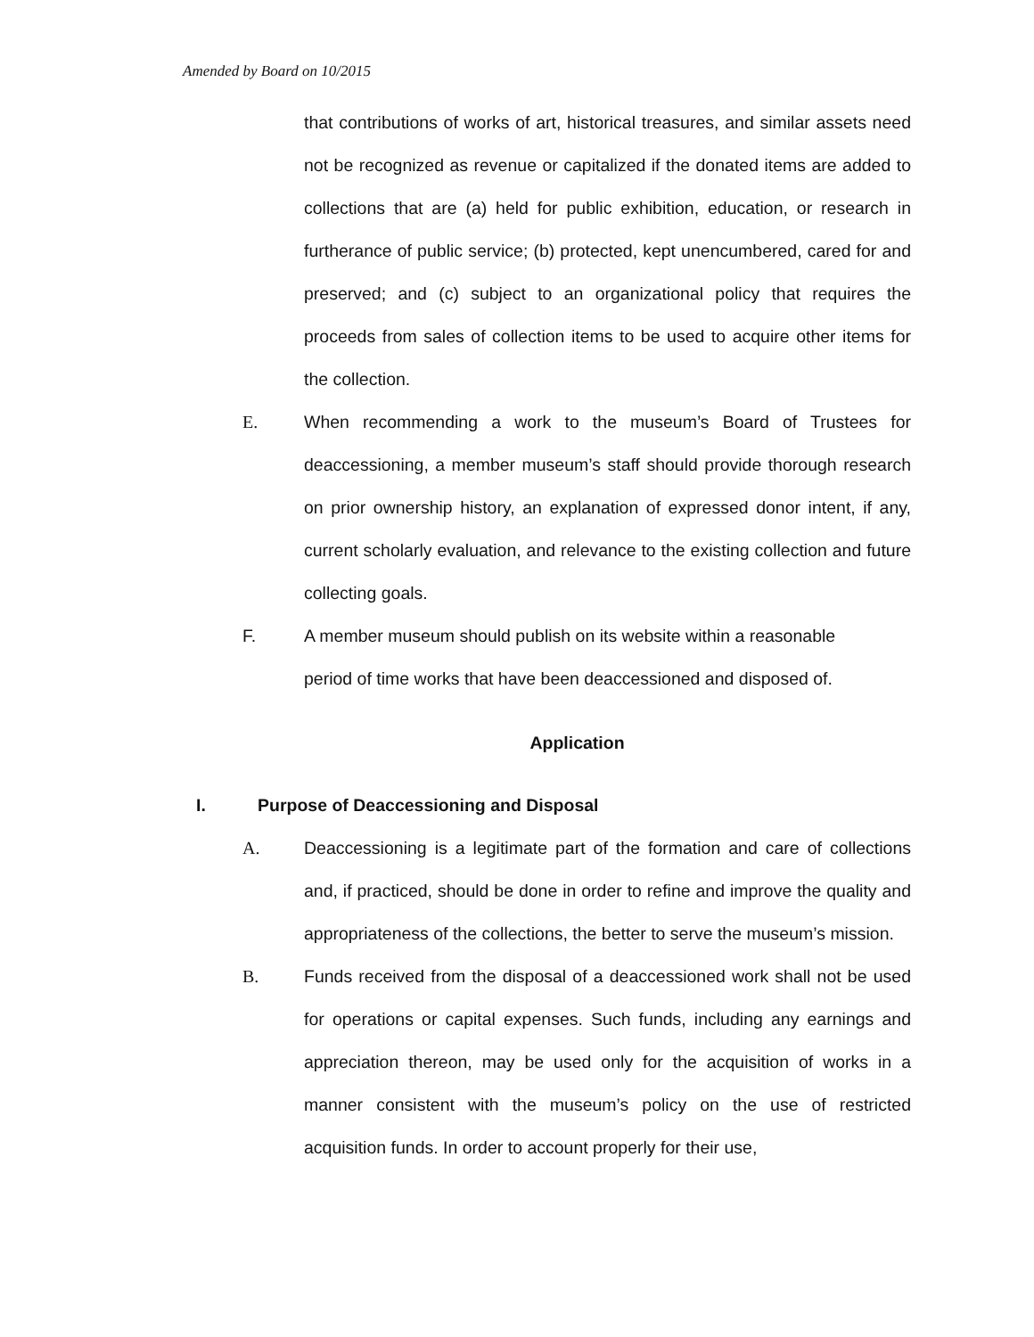Amended by Board on 10/2015
that contributions of works of art, historical treasures, and similar assets need not be recognized as revenue or capitalized if the donated items are added to collections that are (a) held for public exhibition, education, or research in furtherance of public service; (b) protected, kept unencumbered, cared for and preserved; and (c) subject to an organizational policy that requires the proceeds from sales of collection items to be used to acquire other items for the collection.
E. When recommending a work to the museum’s Board of Trustees for deaccessioning, a member museum’s staff should provide thorough research on prior ownership history, an explanation of expressed donor intent, if any, current scholarly evaluation, and relevance to the existing collection and future collecting goals.
F. A member museum should publish on its website within a reasonable
period of time works that have been deaccessioned and disposed of.
Application
I. Purpose of Deaccessioning and Disposal
A. Deaccessioning is a legitimate part of the formation and care of collections and, if practiced, should be done in order to refine and improve the quality and appropriateness of the collections, the better to serve the museum’s mission.
B. Funds received from the disposal of a deaccessioned work shall not be used for operations or capital expenses. Such funds, including any earnings and appreciation thereon, may be used only for the acquisition of works in a manner consistent with the museum’s policy on the use of restricted acquisition funds. In order to account properly for their use,